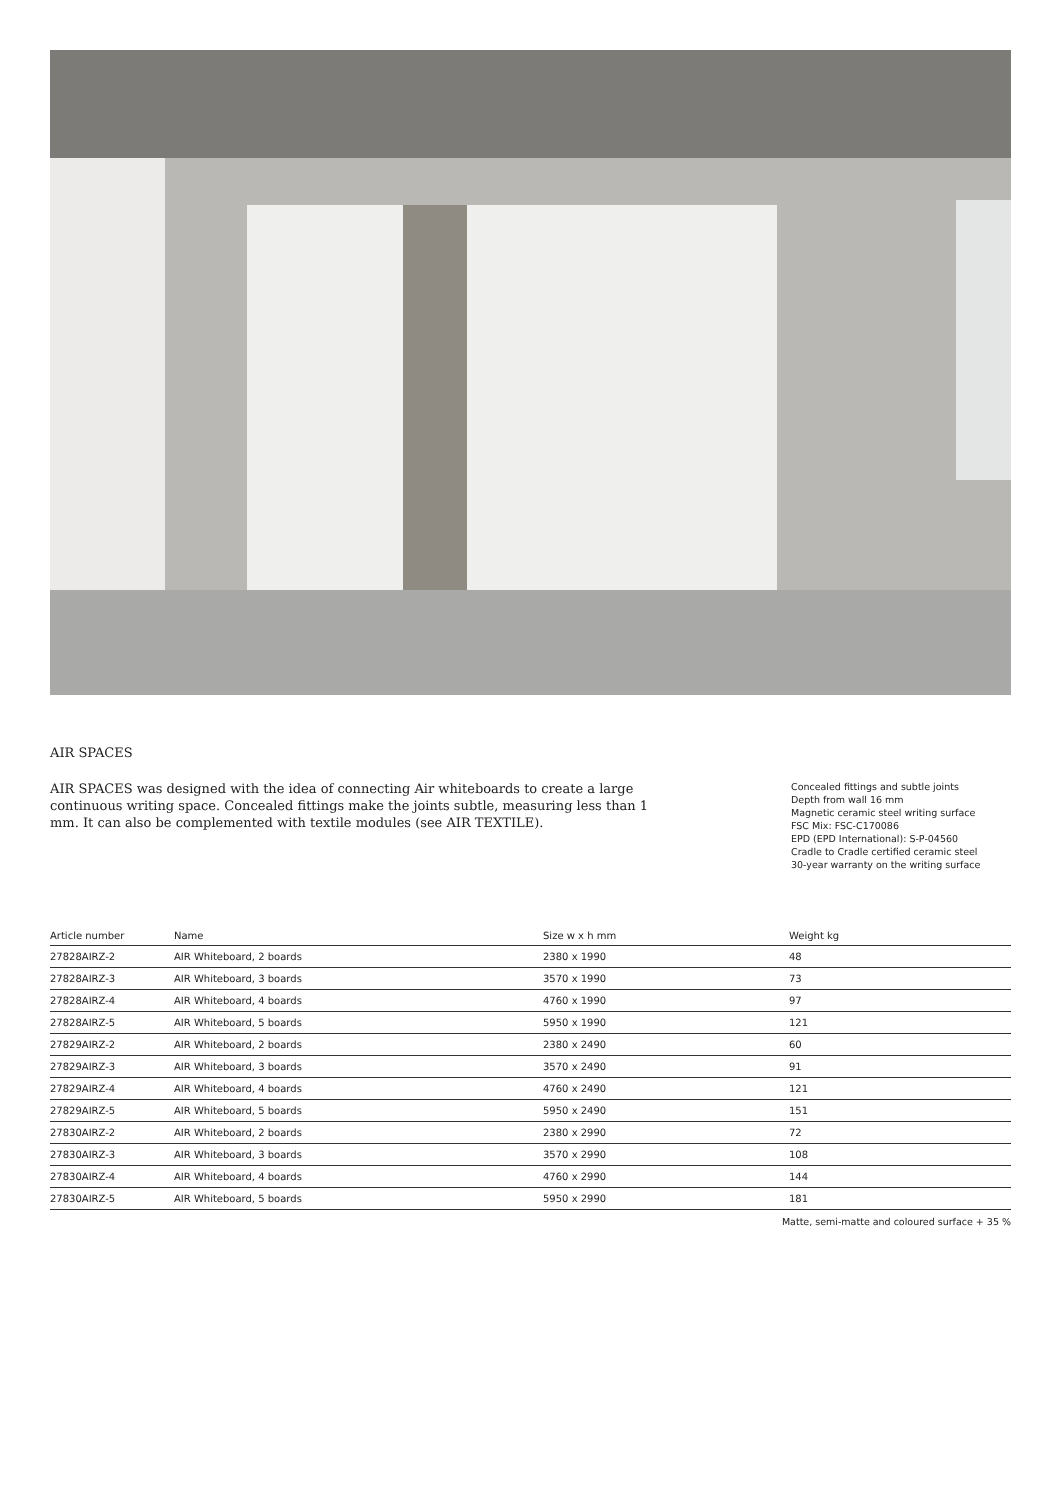AIR SPACES
AIR SPACES was designed with the idea of connecting Air whiteboards to create a large continuous writing space. Concealed fittings make the joints subtle, measuring less than 1 mm. It can also be complemented with textile modules (see AIR TEXTILE).
Concealed fittings and subtle joints
Depth from wall 16 mm
Magnetic ceramic steel writing surface
FSC Mix: FSC-C170086
EPD (EPD International): S-P-04560
Cradle to Cradle certified ceramic steel
30-year warranty on the writing surface
| Article number | Name | Size w x h mm | Weight kg |
| --- | --- | --- | --- |
| 27828AIRZ-2 | AIR Whiteboard, 2 boards | 2380 x 1990 | 48 |
| 27828AIRZ-3 | AIR Whiteboard, 3 boards | 3570 x 1990 | 73 |
| 27828AIRZ-4 | AIR Whiteboard, 4 boards | 4760 x 1990 | 97 |
| 27828AIRZ-5 | AIR Whiteboard, 5 boards | 5950 x 1990 | 121 |
| 27829AIRZ-2 | AIR Whiteboard, 2 boards | 2380 x 2490 | 60 |
| 27829AIRZ-3 | AIR Whiteboard, 3 boards | 3570 x 2490 | 91 |
| 27829AIRZ-4 | AIR Whiteboard, 4 boards | 4760 x 2490 | 121 |
| 27829AIRZ-5 | AIR Whiteboard, 5 boards | 5950 x 2490 | 151 |
| 27830AIRZ-2 | AIR Whiteboard, 2 boards | 2380 x 2990 | 72 |
| 27830AIRZ-3 | AIR Whiteboard, 3 boards | 3570 x 2990 | 108 |
| 27830AIRZ-4 | AIR Whiteboard, 4 boards | 4760 x 2990 | 144 |
| 27830AIRZ-5 | AIR Whiteboard, 5 boards | 5950 x 2990 | 181 |
Matte, semi-matte and coloured surface + 35 %